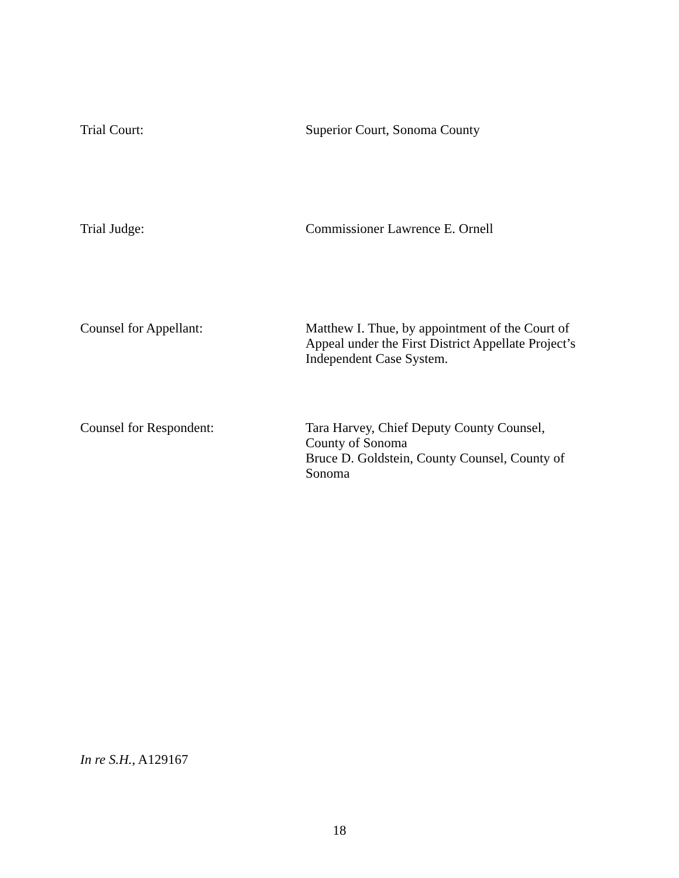Trial Court: Superior Court, Sonoma County
Trial Judge: Commissioner Lawrence E. Ornell
Counsel for Appellant: Matthew I. Thue, by appointment of the Court of Appeal under the First District Appellate Project’s Independent Case System.
Counsel for Respondent: Tara Harvey, Chief Deputy County Counsel,
County of Sonoma
Bruce D. Goldstein, County Counsel, County of Sonoma
In re S.H., A129167
18